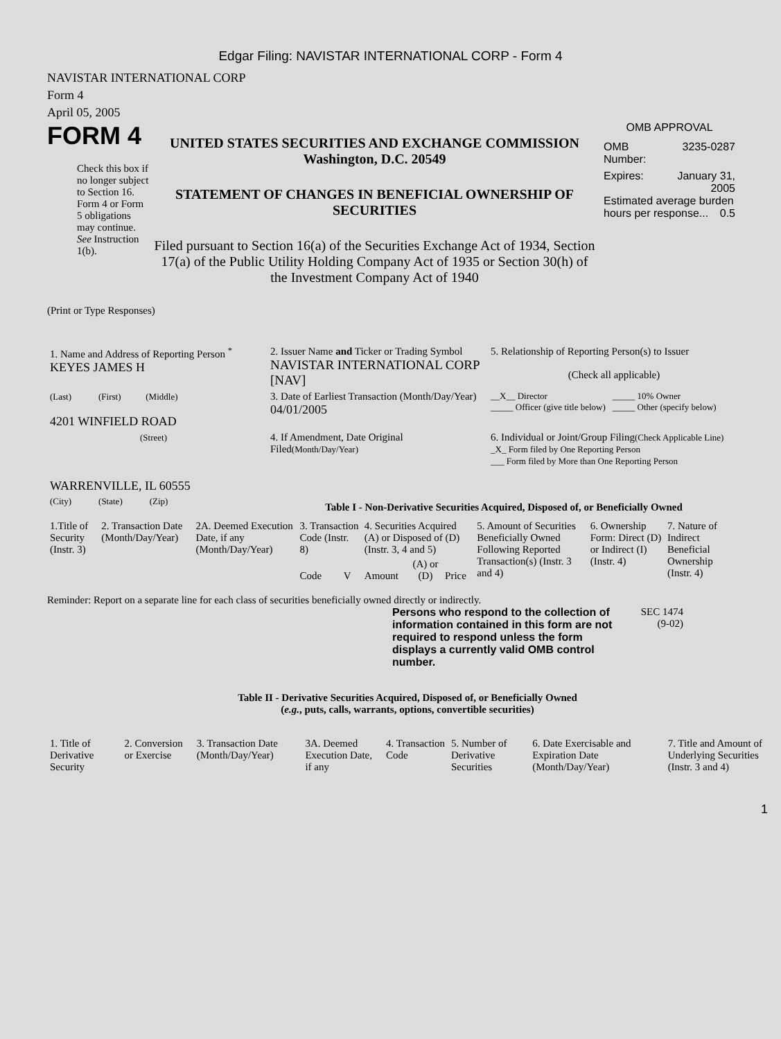Edgar Filing: NAVISTAR INTERNATIONAL CORP - Form 4
NAVISTAR INTERNATIONAL CORP
Form 4
April 05, 2005
FORM 4
Check this box if no longer subject to Section 16. Form 4 or Form 5 obligations may continue. See Instruction 1(b).
UNITED STATES SECURITIES AND EXCHANGE COMMISSION
Washington, D.C. 20549
STATEMENT OF CHANGES IN BENEFICIAL OWNERSHIP OF SECURITIES
Filed pursuant to Section 16(a) of the Securities Exchange Act of 1934, Section 17(a) of the Public Utility Holding Company Act of 1935 or Section 30(h) of the Investment Company Act of 1940
OMB APPROVAL
| OMB Number: | 3235-0287 |
| Expires: | January 31, 2005 |
| Estimated average burden hours per response... 0.5 | |
(Print or Type Responses)
| 1. Name and Address of Reporting Person <sup>*</sup> KEYES JAMES H | 2. Issuer Name and Ticker or Trading Symbol NAVISTAR INTERNATIONAL CORP [NAV] | 5. Relationship of Reporting Person(s) to Issuer (Check all applicable) |
| (Last) (First) (Middle) 4201 WINFIELD ROAD | 3. Date of Earliest Transaction (Month/Day/Year) 04/01/2005 | / __X__ Director _____ Officer (give title below) / _____ 10% Owner _____ Other (specify below) / |
| (Street) WARRENVILLE, IL 60555 | 4. If Amendment, Date Original Filed (Month/Day/Year) | 6. Individual or Joint/Group Filing (Check Applicable Line) _X_ Form filed by One Reporting Person ___ Form filed by More than One Reporting Person |
| (City) (State) (Zip) | Table I - Non-Derivative Securities Acquired, Disposed of, or Beneficially Owned | |
| 1.Title of Security (Instr. 3) | 2. Transaction Date (Month/Day/Year) | 2A. Deemed Execution Date, if any (Month/Day/Year) | 3. Transaction Code (Instr. 8) | | 4. Securities Acquired (A) or Disposed of (D) (Instr. 3, 4 and 5) | | | 5. Amount of Securities Beneficially Owned Following Reported Transaction(s) (Instr. 3 and 4) | 6. Ownership Form: Direct (D) or Indirect (I) (Instr. 4) | 7. Nature of Indirect Beneficial Ownership (Instr. 4) |
| | | | Code | V | Amount | (A) or (D) | Price | | | |
Reminder: Report on a separate line for each class of securities beneficially owned directly or indirectly.
Persons who respond to the collection of information contained in this form are not required to respond unless the form displays a currently valid OMB control number.
SEC 1474
(9-02)
Table II - Derivative Securities Acquired, Disposed of, or Beneficially Owned
(e.g., puts, calls, warrants, options, convertible securities)
| 1. Title of Derivative Security | 2. Conversion or Exercise | 3. Transaction Date (Month/Day/Year) | 3A. Deemed Execution Date, if any | 4. Transaction Code | 5. Number of Derivative Securities | 6. Date Exercisable and Expiration Date (Month/Day/Year) | 7. Title and Amount of Underlying Securities (Instr. 3 and 4) |
1